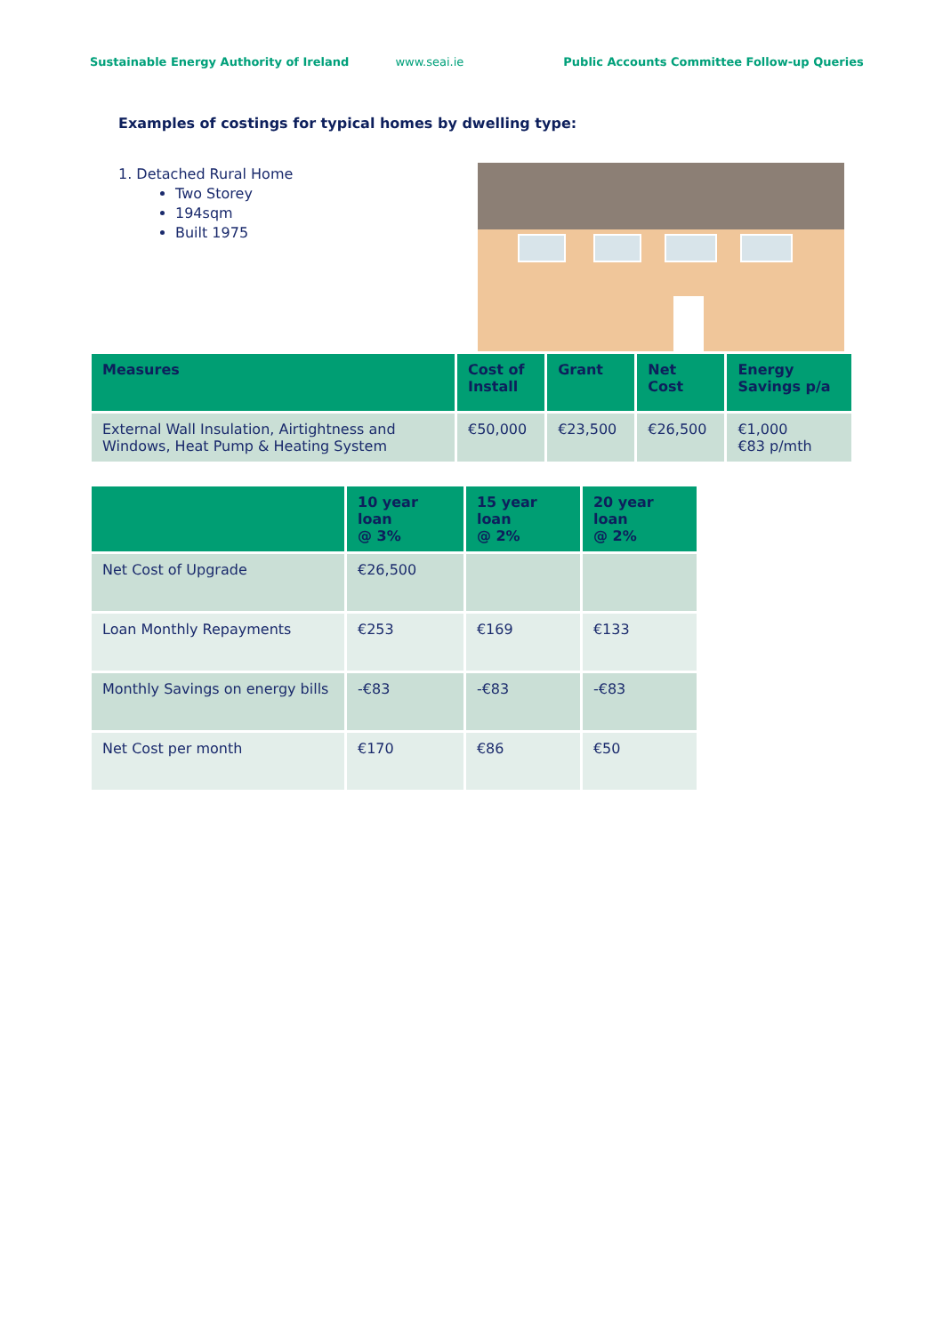Sustainable Energy Authority of Ireland www.seai.ie Public Accounts Committee Follow-up Queries
Examples of costings for typical homes by dwelling type:
1. Detached Rural Home
Two Storey
194sqm
Built 1975
| Measures | Cost of Install | Grant | Net Cost | Energy Savings p/a |
| --- | --- | --- | --- | --- |
| External Wall Insulation, Airtightness and Windows, Heat Pump & Heating System | €50,000 | €23,500 | €26,500 | €1,000 €83 p/mth |
| | 10 year loan @ 3% | 15 year loan @ 2% | 20 year loan @ 2% |
| --- | --- | --- | --- |
| Net Cost of Upgrade | €26,500 | | |
| Loan Monthly Repayments | €253 | €169 | €133 |
| Monthly Savings on energy bills | -€83 | -€83 | -€83 |
| Net Cost per month | €170 | €86 | €50 |